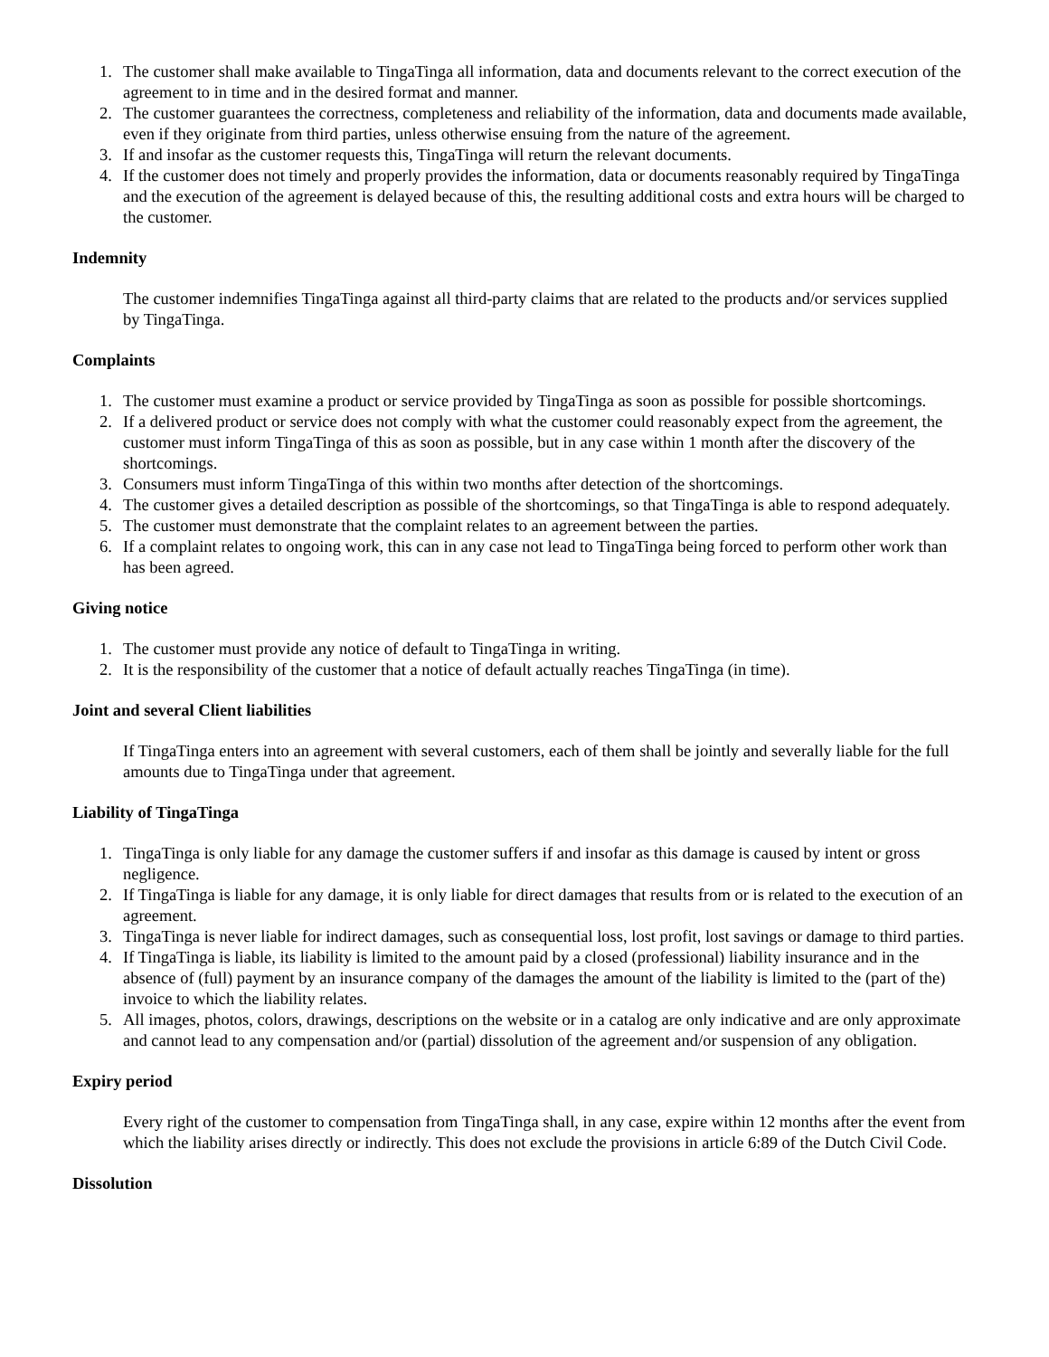1. The customer shall make available to TingaTinga all information, data and documents relevant to the correct execution of the agreement to in time and in the desired format and manner.
2. The customer guarantees the correctness, completeness and reliability of the information, data and documents made available, even if they originate from third parties, unless otherwise ensuing from the nature of the agreement.
3. If and insofar as the customer requests this, TingaTinga will return the relevant documents.
4. If the customer does not timely and properly provides the information, data or documents reasonably required by TingaTinga and the execution of the agreement is delayed because of this, the resulting additional costs and extra hours will be charged to the customer.
Indemnity
The customer indemnifies TingaTinga against all third-party claims that are related to the products and/or services supplied by TingaTinga.
Complaints
1. The customer must examine a product or service provided by TingaTinga as soon as possible for possible shortcomings.
2. If a delivered product or service does not comply with what the customer could reasonably expect from the agreement, the customer must inform TingaTinga of this as soon as possible, but in any case within 1 month after the discovery of the shortcomings.
3. Consumers must inform TingaTinga of this within two months after detection of the shortcomings.
4. The customer gives a detailed description as possible of the shortcomings, so that TingaTinga is able to respond adequately.
5. The customer must demonstrate that the complaint relates to an agreement between the parties.
6. If a complaint relates to ongoing work, this can in any case not lead to TingaTinga being forced to perform other work than has been agreed.
Giving notice
1. The customer must provide any notice of default to TingaTinga in writing.
2. It is the responsibility of the customer that a notice of default actually reaches TingaTinga (in time).
Joint and several Client liabilities
If TingaTinga enters into an agreement with several customers, each of them shall be jointly and severally liable for the full amounts due to TingaTinga under that agreement.
Liability of TingaTinga
1. TingaTinga is only liable for any damage the customer suffers if and insofar as this damage is caused by intent or gross negligence.
2. If TingaTinga is liable for any damage, it is only liable for direct damages that results from or is related to the execution of an agreement.
3. TingaTinga is never liable for indirect damages, such as consequential loss, lost profit, lost savings or damage to third parties.
4. If TingaTinga is liable, its liability is limited to the amount paid by a closed (professional) liability insurance and in the absence of (full) payment by an insurance company of the damages the amount of the liability is limited to the (part of the) invoice to which the liability relates.
5. All images, photos, colors, drawings, descriptions on the website or in a catalog are only indicative and are only approximate and cannot lead to any compensation and/or (partial) dissolution of the agreement and/or suspension of any obligation.
Expiry period
Every right of the customer to compensation from TingaTinga shall, in any case, expire within 12 months after the event from which the liability arises directly or indirectly. This does not exclude the provisions in article 6:89 of the Dutch Civil Code.
Dissolution